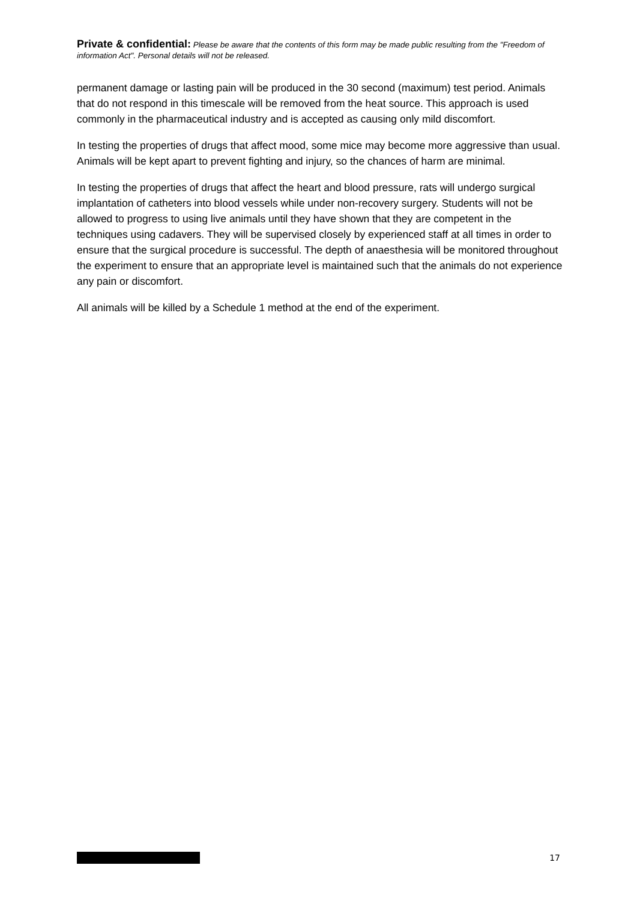Private & confidential: Please be aware that the contents of this form may be made public resulting from the "Freedom of information Act". Personal details will not be released.
permanent damage or lasting pain will be produced in the 30 second (maximum) test period. Animals that do not respond in this timescale will be removed from the heat source. This approach is used commonly in the pharmaceutical industry and is accepted as causing only mild discomfort.
In testing the properties of drugs that affect mood, some mice may become more aggressive than usual. Animals will be kept apart to prevent fighting and injury, so the chances of harm are minimal.
In testing the properties of drugs that affect the heart and blood pressure, rats will undergo surgical implantation of catheters into blood vessels while under non-recovery surgery. Students will not be allowed to progress to using live animals until they have shown that they are competent in the techniques using cadavers. They will be supervised closely by experienced staff at all times in order to ensure that the surgical procedure is successful. The depth of anaesthesia will be monitored throughout the experiment to ensure that an appropriate level is maintained such that the animals do not experience any pain or discomfort.
All animals will be killed by a Schedule 1 method at the end of the experiment.
17